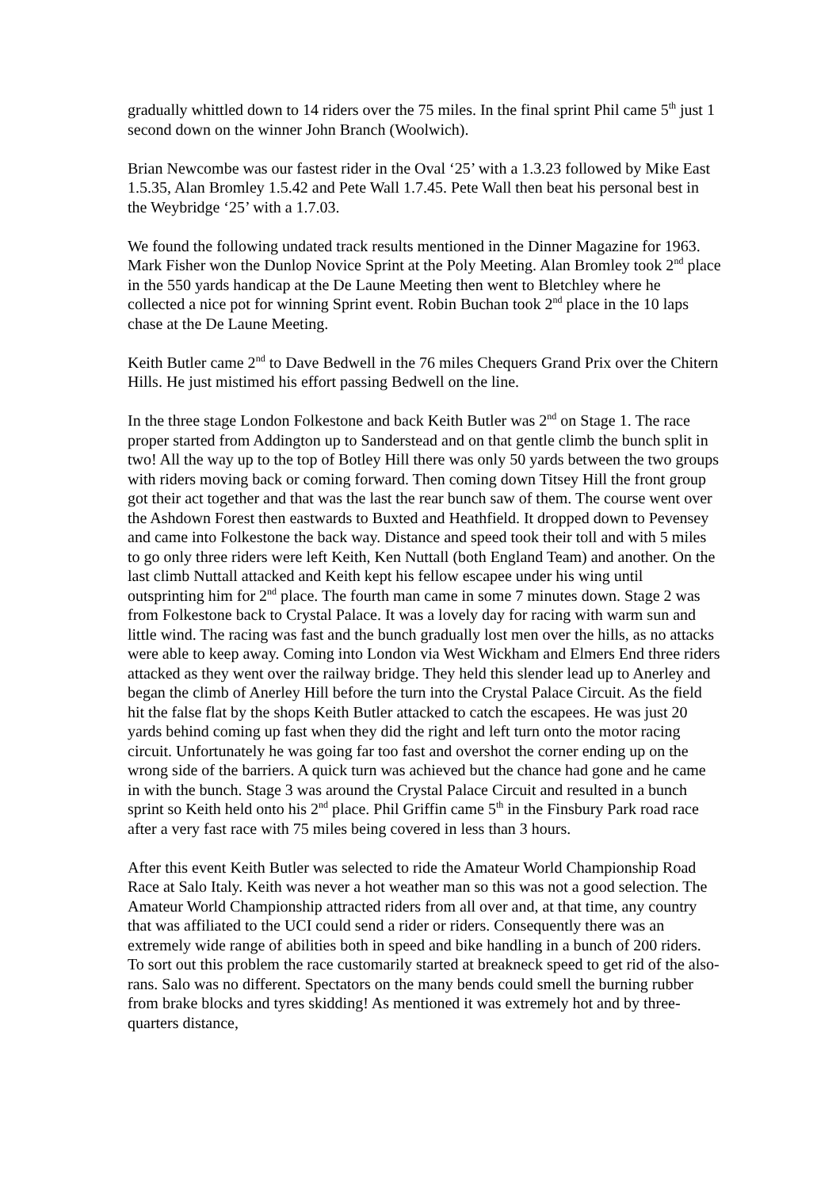gradually whittled down to 14 riders over the 75 miles. In the final sprint Phil came 5<sup>th</sup> just 1 second down on the winner John Branch (Woolwich).
Brian Newcombe was our fastest rider in the Oval ‘25’ with a 1.3.23 followed by Mike East 1.5.35, Alan Bromley 1.5.42 and Pete Wall 1.7.45. Pete Wall then beat his personal best in the Weybridge ‘25’ with a 1.7.03.
We found the following undated track results mentioned in the Dinner Magazine for 1963. Mark Fisher won the Dunlop Novice Sprint at the Poly Meeting. Alan Bromley took 2<sup>nd</sup> place in the 550 yards handicap at the De Laune Meeting then went to Bletchley where he collected a nice pot for winning Sprint event. Robin Buchan took 2<sup>nd</sup> place in the 10 laps chase at the De Laune Meeting.
Keith Butler came 2<sup>nd</sup> to Dave Bedwell in the 76 miles Chequers Grand Prix over the Chitern Hills. He just mistimed his effort passing Bedwell on the line.
In the three stage London Folkestone and back Keith Butler was 2<sup>nd</sup> on Stage 1. The race proper started from Addington up to Sanderstead and on that gentle climb the bunch split in two! All the way up to the top of Botley Hill there was only 50 yards between the two groups with riders moving back or coming forward. Then coming down Titsey Hill the front group got their act together and that was the last the rear bunch saw of them. The course went over the Ashdown Forest then eastwards to Buxted and Heathfield. It dropped down to Pevensey and came into Folkestone the back way. Distance and speed took their toll and with 5 miles to go only three riders were left Keith, Ken Nuttall (both England Team) and another. On the last climb Nuttall attacked and Keith kept his fellow escapee under his wing until outsprinting him for 2<sup>nd</sup> place. The fourth man came in some 7 minutes down. Stage 2 was from Folkestone back to Crystal Palace. It was a lovely day for racing with warm sun and little wind. The racing was fast and the bunch gradually lost men over the hills, as no attacks were able to keep away. Coming into London via West Wickham and Elmers End three riders attacked as they went over the railway bridge. They held this slender lead up to Anerley and began the climb of Anerley Hill before the turn into the Crystal Palace Circuit. As the field hit the false flat by the shops Keith Butler attacked to catch the escapees. He was just 20 yards behind coming up fast when they did the right and left turn onto the motor racing circuit. Unfortunately he was going far too fast and overshot the corner ending up on the wrong side of the barriers. A quick turn was achieved but the chance had gone and he came in with the bunch. Stage 3 was around the Crystal Palace Circuit and resulted in a bunch sprint so Keith held onto his 2<sup>nd</sup> place. Phil Griffin came 5<sup>th</sup> in the Finsbury Park road race after a very fast race with 75 miles being covered in less than 3 hours.
After this event Keith Butler was selected to ride the Amateur World Championship Road Race at Salo Italy. Keith was never a hot weather man so this was not a good selection. The Amateur World Championship attracted riders from all over and, at that time, any country that was affiliated to the UCI could send a rider or riders. Consequently there was an extremely wide range of abilities both in speed and bike handling in a bunch of 200 riders. To sort out this problem the race customarily started at breakneck speed to get rid of the also-rans. Salo was no different. Spectators on the many bends could smell the burning rubber from brake blocks and tyres skidding! As mentioned it was extremely hot and by three-quarters distance,